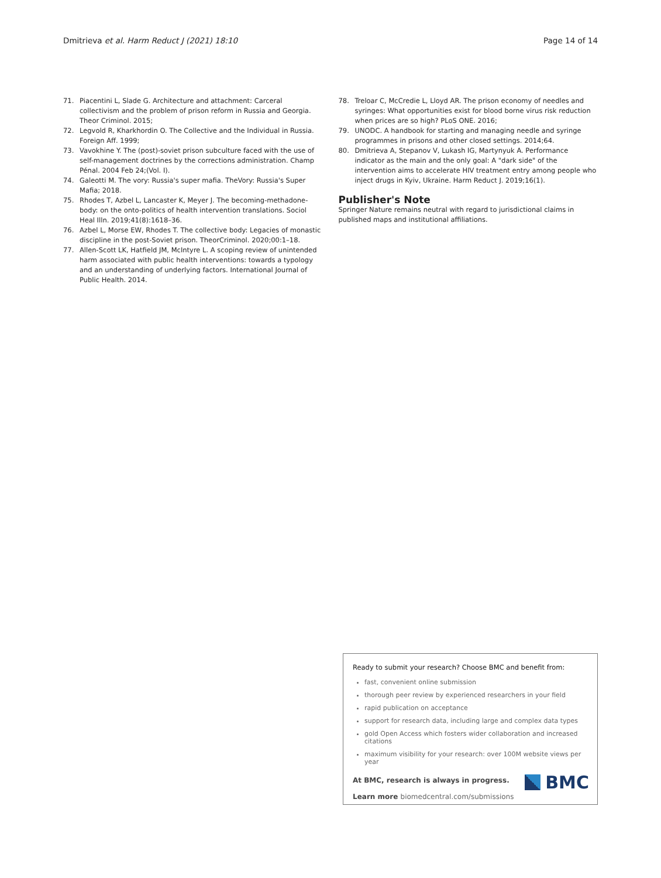Dmitrieva et al. Harm Reduct J (2021) 18:10 Page 14 of 14
71. Piacentini L, Slade G. Architecture and attachment: Carceral collectivism and the problem of prison reform in Russia and Georgia. Theor Criminol. 2015;
72. Legvold R, Kharkhordin O. The Collective and the Individual in Russia. Foreign Aff. 1999;
73. Vavokhine Y. The (post)-soviet prison subculture faced with the use of self-management doctrines by the corrections administration. Champ Pénal. 2004 Feb 24;(Vol. I).
74. Galeotti M. The vory: Russia's super mafia. TheVory: Russia's Super Mafia; 2018.
75. Rhodes T, Azbel L, Lancaster K, Meyer J. The becoming-methadone-body: on the onto-politics of health intervention translations. Sociol Heal Illn. 2019;41(8):1618–36.
76. Azbel L, Morse EW, Rhodes T. The collective body: Legacies of monastic discipline in the post-Soviet prison. TheorCriminol. 2020;00:1–18.
77. Allen-Scott LK, Hatfield JM, McIntyre L. A scoping review of unintended harm associated with public health interventions: towards a typology and an understanding of underlying factors. International Journal of Public Health. 2014.
78. Treloar C, McCredie L, Lloyd AR. The prison economy of needles and syringes: What opportunities exist for blood borne virus risk reduction when prices are so high? PLoS ONE. 2016;
79. UNODC. A handbook for starting and managing needle and syringe programmes in prisons and other closed settings. 2014;64.
80. Dmitrieva A, Stepanov V, Lukash IG, Martynyuk A. Performance indicator as the main and the only goal: A "dark side" of the intervention aims to accelerate HIV treatment entry among people who inject drugs in Kyiv, Ukraine. Harm Reduct J. 2019;16(1).
Publisher's Note
Springer Nature remains neutral with regard to jurisdictional claims in published maps and institutional affiliations.
Ready to submit your research? Choose BMC and benefit from:
fast, convenient online submission
thorough peer review by experienced researchers in your field
rapid publication on acceptance
support for research data, including large and complex data types
gold Open Access which fosters wider collaboration and increased citations
maximum visibility for your research: over 100M website views per year
At BMC, research is always in progress.
Learn more biomedcentral.com/submissions
BMC